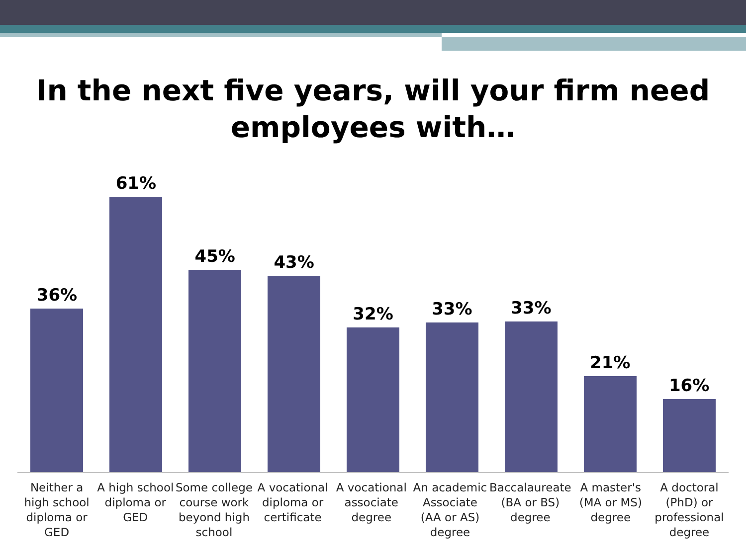In the next five years, will your firm need
employees with…
36%
61%
45%
43%
32%
33%
33%
21%
16%
Neither a high school diploma or GED
A high school diploma or GED Some college course work beyond high school
A vocational diploma or certificate
A vocational associate degree An academic Associate (AA or AS) degree
Baccalaureate (BA or BS) degree
A master's (MA or MS) degree A doctoral (PhD) or professional degree